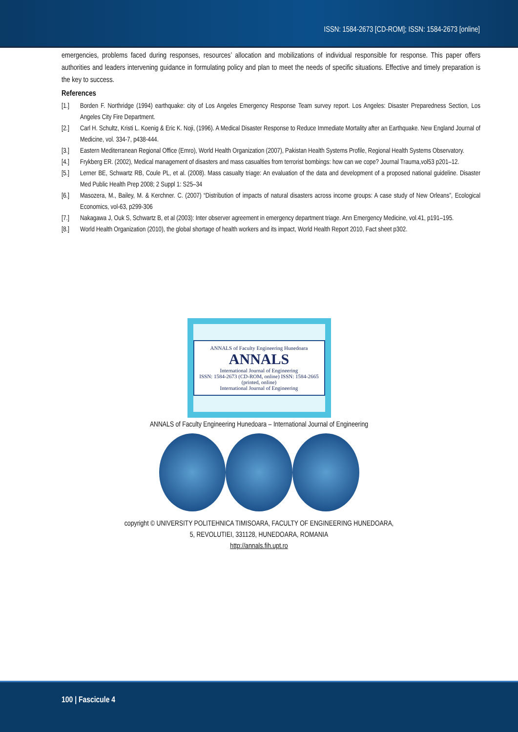ISSN: 1584-2673 [CD-ROM]; ISSN: 1584-2673 [online]
emergencies, problems faced during responses, resources’ allocation and mobilizations of individual responsible for response. This paper offers authorities and leaders intervening guidance in formulating policy and plan to meet the needs of specific situations. Effective and timely preparation is the key to success.
References
[1.] Borden F. Northridge (1994) earthquake: city of Los Angeles Emergency Response Team survey report. Los Angeles: Disaster Preparedness Section, Los Angeles City Fire Department.
[2.] Carl H. Schultz, Kristi L. Koenig & Eric K. Noji, (1996). A Medical Disaster Response to Reduce Immediate Mortality after an Earthquake. New England Journal of Medicine, vol. 334-7, p438-444.
[3.] Eastern Mediterranean Regional Office (Emro), World Health Organization (2007), Pakistan Health Systems Profile, Regional Health Systems Observatory.
[4.] Frykberg ER. (2002), Medical management of disasters and mass casualties from terrorist bombings: how can we cope? Journal Trauma,vol53 p201–12.
[5.] Lerner BE, Schwartz RB, Coule PL, et al. (2008). Mass casualty triage: An evaluation of the data and development of a proposed national guideline. Disaster Med Public Health Prep 2008; 2 Suppl 1: S25–34
[6.] Masozera, M., Bailey, M. & Kerchner. C. (2007) “Distribution of impacts of natural disasters across income groups: A case study of New Orleans”, Ecological Economics, vol-63, p299-306
[7.] Nakagawa J, Ouk S, Schwartz B, et al (2003): Inter observer agreement in emergency department triage. Ann Emergency Medicine, vol.41, p191–195.
[8.] World Health Organization (2010), the global shortage of health workers and its impact, World Health Report 2010, Fact sheet p302.
ANNALS of Faculty Engineering Hunedoara
ANNALS
International Journal of Engineering
ISSN: 1584-2673 (CD-ROM, online) ISSN: 1584-2665 (printed, online)
International Journal of Engineering
ANNALS of Faculty Engineering Hunedoara – International Journal of Engineering
copyright © UNIVERSITY POLITEHNICA TIMISOARA, FACULTY OF ENGINEERING HUNEDOARA,
5, REVOLUTIEI, 331128, HUNEDOARA, ROMANIA
http://annals.fih.upt.ro
100 | Fascicule 4